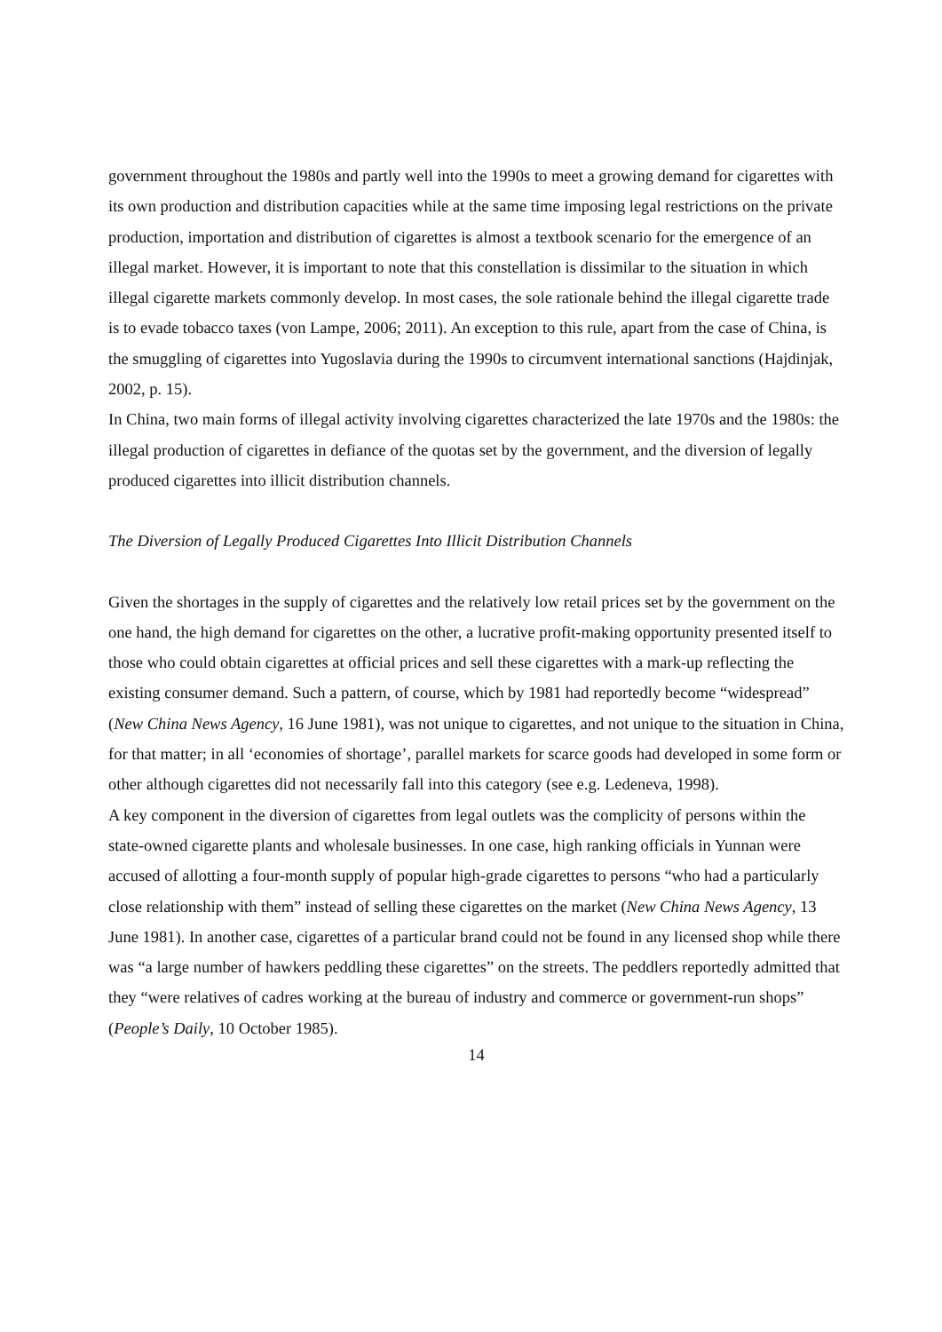government throughout the 1980s and partly well into the 1990s to meet a growing demand for cigarettes with its own production and distribution capacities while at the same time imposing legal restrictions on the private production, importation and distribution of cigarettes is almost a textbook scenario for the emergence of an illegal market. However, it is important to note that this constellation is dissimilar to the situation in which illegal cigarette markets commonly develop. In most cases, the sole rationale behind the illegal cigarette trade is to evade tobacco taxes (von Lampe, 2006; 2011). An exception to this rule, apart from the case of China, is the smuggling of cigarettes into Yugoslavia during the 1990s to circumvent international sanctions (Hajdinjak, 2002, p. 15).
In China, two main forms of illegal activity involving cigarettes characterized the late 1970s and the 1980s: the illegal production of cigarettes in defiance of the quotas set by the government, and the diversion of legally produced cigarettes into illicit distribution channels.
The Diversion of Legally Produced Cigarettes Into Illicit Distribution Channels
Given the shortages in the supply of cigarettes and the relatively low retail prices set by the government on the one hand, the high demand for cigarettes on the other, a lucrative profit-making opportunity presented itself to those who could obtain cigarettes at official prices and sell these cigarettes with a mark-up reflecting the existing consumer demand. Such a pattern, of course, which by 1981 had reportedly become “widespread” (New China News Agency, 16 June 1981), was not unique to cigarettes, and not unique to the situation in China, for that matter; in all ‘economies of shortage’, parallel markets for scarce goods had developed in some form or other although cigarettes did not necessarily fall into this category (see e.g. Ledeneva, 1998).
A key component in the diversion of cigarettes from legal outlets was the complicity of persons within the state-owned cigarette plants and wholesale businesses. In one case, high ranking officials in Yunnan were accused of allotting a four-month supply of popular high-grade cigarettes to persons “who had a particularly close relationship with them” instead of selling these cigarettes on the market (New China News Agency, 13 June 1981). In another case, cigarettes of a particular brand could not be found in any licensed shop while there was “a large number of hawkers peddling these cigarettes” on the streets. The peddlers reportedly admitted that they “were relatives of cadres working at the bureau of industry and commerce or government-run shops” (People’s Daily, 10 October 1985).
14